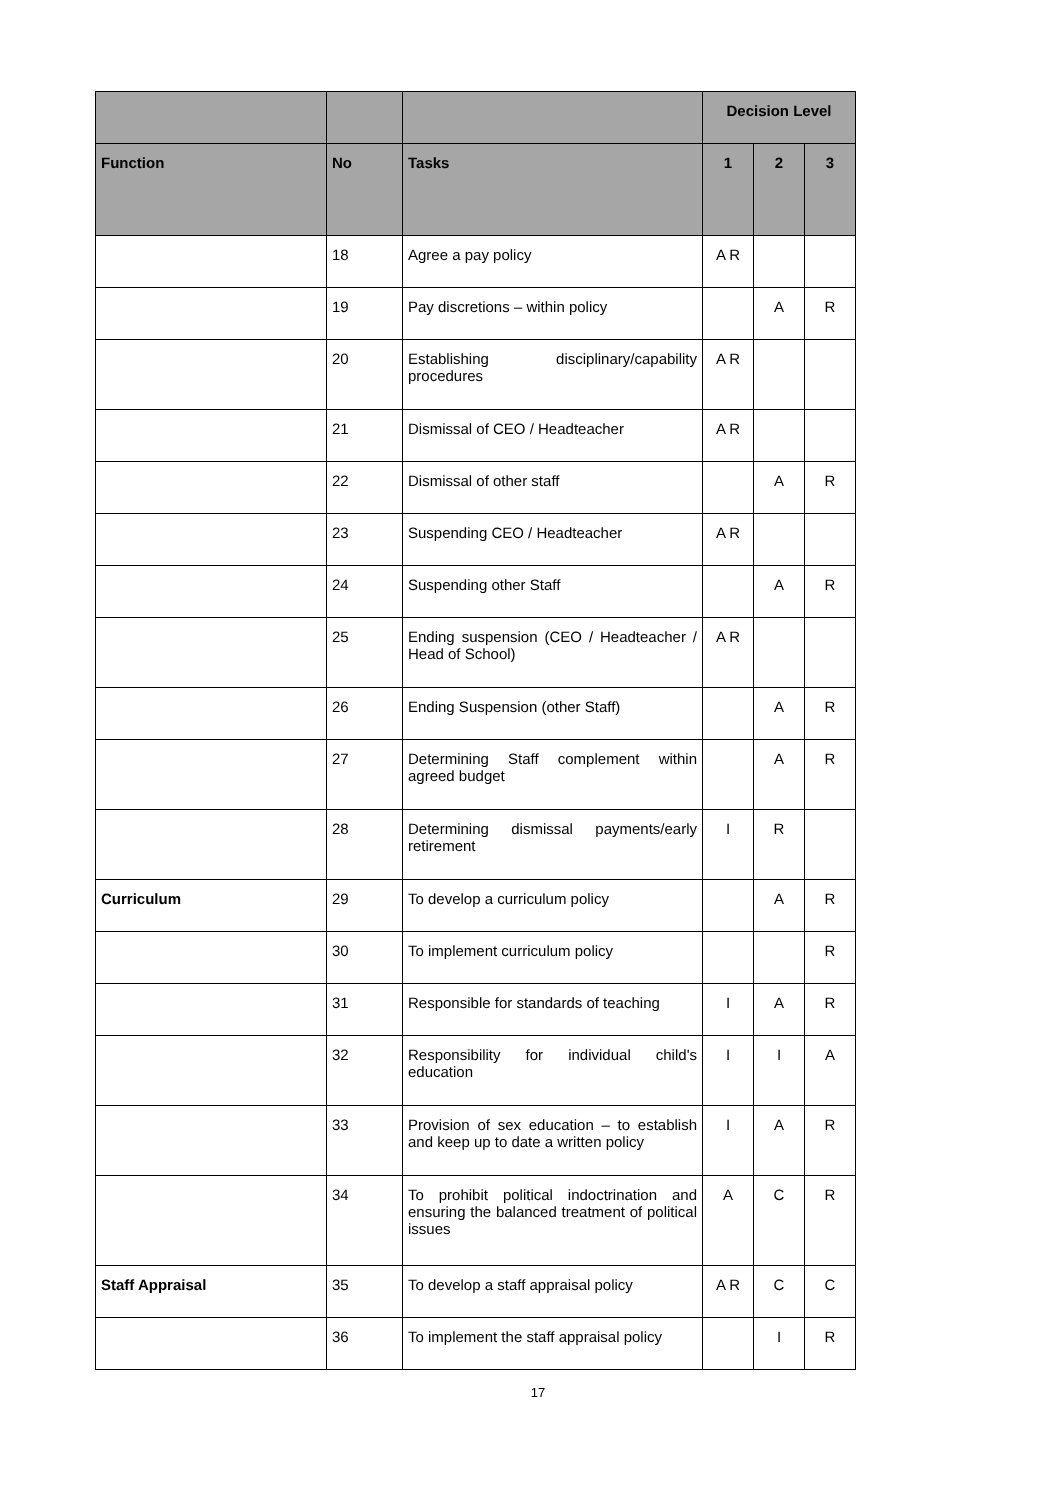| | | | Decision Level | | |
| --- | --- | --- | --- | --- | --- |
| Function | No | Tasks | 1 | 2 | 3 |
| | 18 | Agree a pay policy | A R | | |
| | 19 | Pay discretions – within policy | | A | R |
| | 20 | Establishing disciplinary/capability procedures | A R | | |
| | 21 | Dismissal of CEO / Headteacher | A R | | |
| | 22 | Dismissal of other staff | | A | R |
| | 23 | Suspending CEO / Headteacher | A R | | |
| | 24 | Suspending other Staff | | A | R |
| | 25 | Ending suspension (CEO / Headteacher / Head of School) | A R | | |
| | 26 | Ending Suspension (other Staff) | | A | R |
| | 27 | Determining Staff complement within agreed budget | | A | R |
| | 28 | Determining dismissal payments/early retirement | I | R | |
| Curriculum | 29 | To develop a curriculum policy | | A | R |
| | 30 | To implement curriculum policy | | | R |
| | 31 | Responsible for standards of teaching | I | A | R |
| | 32 | Responsibility for individual child's education | I | I | A |
| | 33 | Provision of sex education – to establish and keep up to date a written policy | I | A | R |
| | 34 | To prohibit political indoctrination and ensuring the balanced treatment of political issues | A | C | R |
| Staff Appraisal | 35 | To develop a staff appraisal policy | A R | C | C |
| | 36 | To implement the staff appraisal policy | | I | R |
17